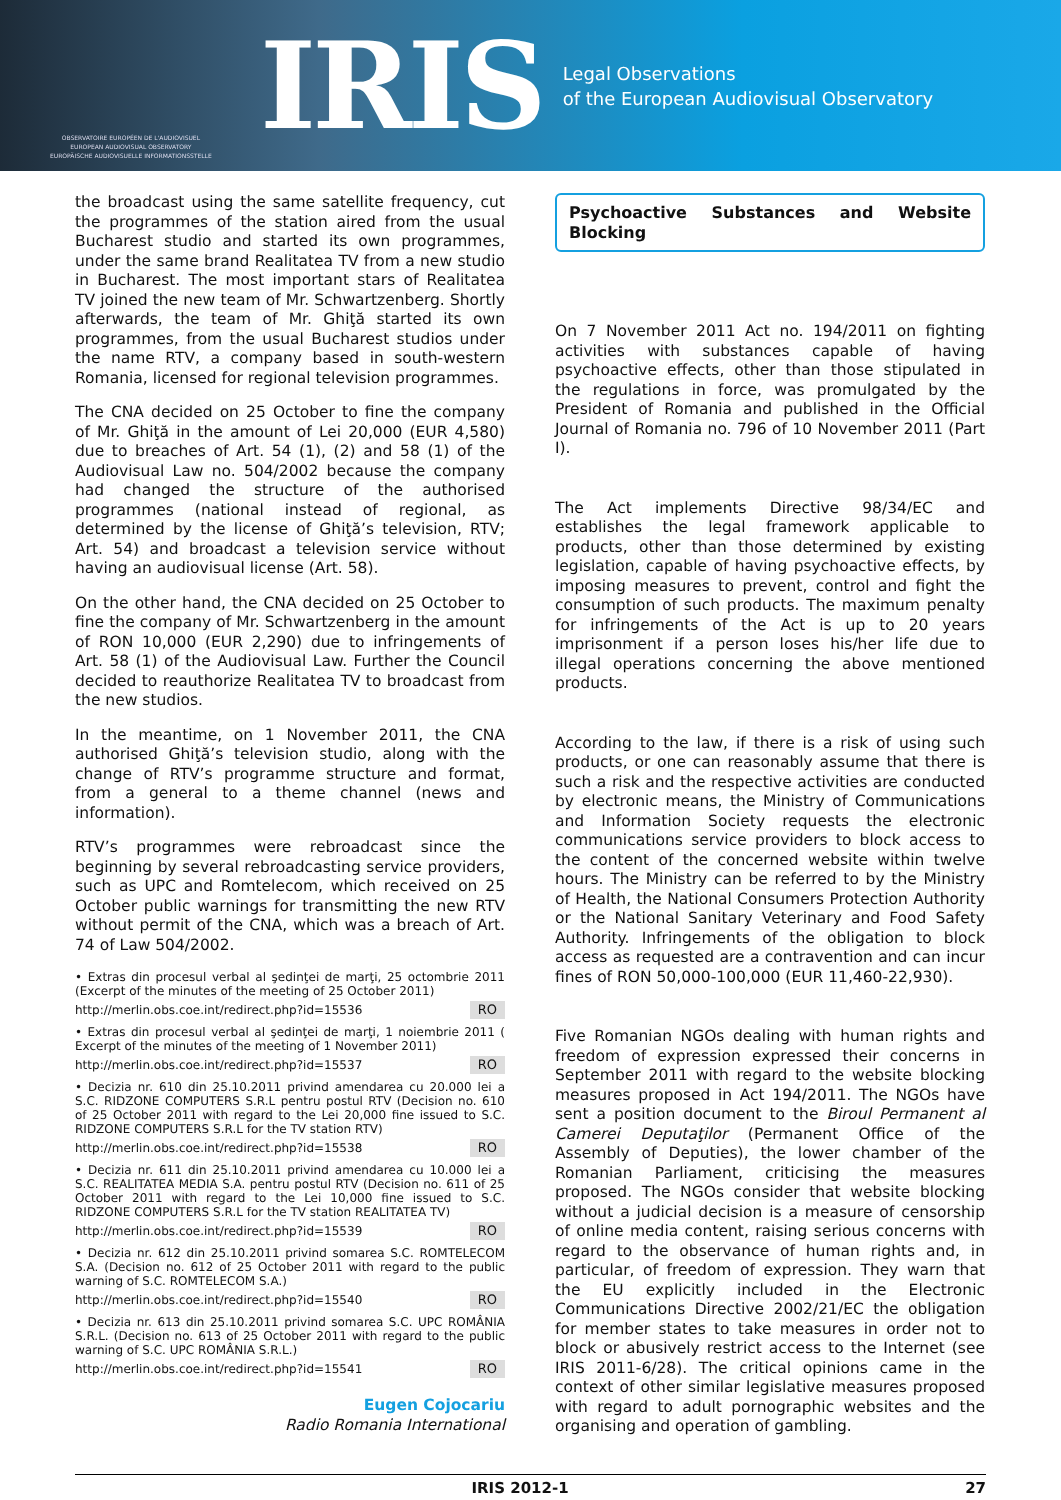OBSERVATOIRE EUROPÉEN DE L'AUDIOVISUEL
EUROPEAN AUDIOVISUAL OBSERVATORY
EUROPÄISCHE AUDIOVISUELLE INFORMATIONSSTELLE
IRIS
Legal Observations
of the European Audiovisual Observatory
the broadcast using the same satellite frequency, cut the programmes of the station aired from the usual Bucharest studio and started its own programmes, under the same brand Realitatea TV from a new studio in Bucharest. The most important stars of Realitatea TV joined the new team of Mr. Schwartzenberg. Shortly afterwards, the team of Mr. Ghiţă started its own programmes, from the usual Bucharest studios under the name RTV, a company based in south-western Romania, licensed for regional television programmes.
The CNA decided on 25 October to fine the company of Mr. Ghiţă in the amount of Lei 20,000 (EUR 4,580) due to breaches of Art. 54 (1), (2) and 58 (1) of the Audiovisual Law no. 504/2002 because the company had changed the structure of the authorised programmes (national instead of regional, as determined by the license of Ghiţă’s television, RTV; Art. 54) and broadcast a television service without having an audiovisual license (Art. 58).
On the other hand, the CNA decided on 25 October to fine the company of Mr. Schwartzenberg in the amount of RON 10,000 (EUR 2,290) due to infringements of Art. 58 (1) of the Audiovisual Law. Further the Council decided to reauthorize Realitatea TV to broadcast from the new studios.
In the meantime, on 1 November 2011, the CNA authorised Ghiţă’s television studio, along with the change of RTV’s programme structure and format, from a general to a theme channel (news and information).
RTV’s programmes were rebroadcast since the beginning by several rebroadcasting service providers, such as UPC and Romtelecom, which received on 25 October public warnings for transmitting the new RTV without permit of the CNA, which was a breach of Art. 74 of Law 504/2002.
• Extras din procesul verbal al şedinţei de marţi, 25 octombrie 2011 (Excerpt of the minutes of the meeting of 25 October 2011)
http://merlin.obs.coe.int/redirect.php?id=15536 RO
• Extras din procesul verbal al şedinţei de marţi, 1 noiembrie 2011 ( Excerpt of the minutes of the meeting of 1 November 2011)
http://merlin.obs.coe.int/redirect.php?id=15537 RO
• Decizia nr. 610 din 25.10.2011 privind amendarea cu 20.000 lei a S.C. RIDZONE COMPUTERS S.R.L pentru postul RTV (Decision no. 610 of 25 October 2011 with regard to the Lei 20,000 fine issued to S.C. RIDZONE COMPUTERS S.R.L for the TV station RTV)
http://merlin.obs.coe.int/redirect.php?id=15538 RO
• Decizia nr. 611 din 25.10.2011 privind amendarea cu 10.000 lei a S.C. REALITATEA MEDIA S.A. pentru postul RTV (Decision no. 611 of 25 October 2011 with regard to the Lei 10,000 fine issued to S.C. RIDZONE COMPUTERS S.R.L for the TV station REALITATEA TV)
http://merlin.obs.coe.int/redirect.php?id=15539 RO
• Decizia nr. 612 din 25.10.2011 privind somarea S.C. ROMTELECOM S.A. (Decision no. 612 of 25 October 2011 with regard to the public warning of S.C. ROMTELECOM S.A.)
http://merlin.obs.coe.int/redirect.php?id=15540 RO
• Decizia nr. 613 din 25.10.2011 privind somarea S.C. UPC ROMÂNIA S.R.L. (Decision no. 613 of 25 October 2011 with regard to the public warning of S.C. UPC ROMÂNIA S.R.L.)
http://merlin.obs.coe.int/redirect.php?id=15541 RO
Eugen Cojocariu
Radio Romania International
Psychoactive Substances and Website Blocking
On 7 November 2011 Act no. 194/2011 on fighting activities with substances capable of having psychoactive effects, other than those stipulated in the regulations in force, was promulgated by the President of Romania and published in the Official Journal of Romania no. 796 of 10 November 2011 (Part I).
The Act implements Directive 98/34/EC and establishes the legal framework applicable to products, other than those determined by existing legislation, capable of having psychoactive effects, by imposing measures to prevent, control and fight the consumption of such products. The maximum penalty for infringements of the Act is up to 20 years imprisonment if a person loses his/her life due to illegal operations concerning the above mentioned products.
According to the law, if there is a risk of using such products, or one can reasonably assume that there is such a risk and the respective activities are conducted by electronic means, the Ministry of Communications and Information Society requests the electronic communications service providers to block access to the content of the concerned website within twelve hours. The Ministry can be referred to by the Ministry of Health, the National Consumers Protection Authority or the National Sanitary Veterinary and Food Safety Authority. Infringements of the obligation to block access as requested are a contravention and can incur fines of RON 50,000-100,000 (EUR 11,460-22,930).
Five Romanian NGOs dealing with human rights and freedom of expression expressed their concerns in September 2011 with regard to the website blocking measures proposed in Act 194/2011. The NGOs have sent a position document to the Biroul Permanent al Camerei Deputaţilor (Permanent Office of the Assembly of Deputies), the lower chamber of the Romanian Parliament, criticising the measures proposed. The NGOs consider that website blocking without a judicial decision is a measure of censorship of online media content, raising serious concerns with regard to the observance of human rights and, in particular, of freedom of expression. They warn that the EU explicitly included in the Electronic Communications Directive 2002/21/EC the obligation for member states to take measures in order not to block or abusively restrict access to the Internet (see IRIS 2011-6/28). The critical opinions came in the context of other similar legislative measures proposed with regard to adult pornographic websites and the organising and operation of gambling.
IRIS 2012-1 27